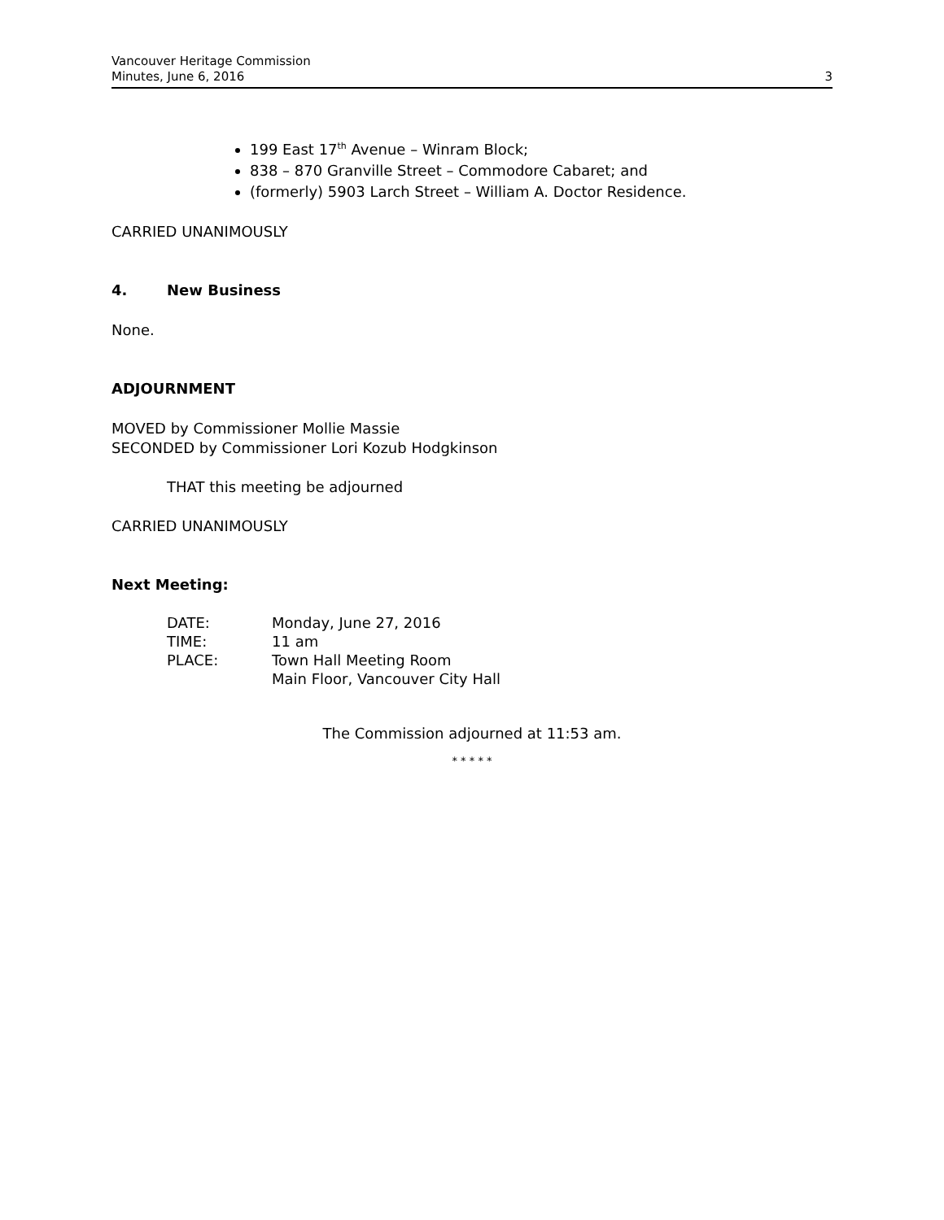Vancouver Heritage Commission
Minutes, June 6, 2016
3
199 East 17<sup>th</sup> Avenue – Winram Block;
838 – 870 Granville Street – Commodore Cabaret; and
(formerly) 5903 Larch Street – William A. Doctor Residence.
CARRIED UNANIMOUSLY
4. New Business
None.
ADJOURNMENT
MOVED by Commissioner Mollie Massie
SECONDED by Commissioner Lori Kozub Hodgkinson
THAT this meeting be adjourned
CARRIED UNANIMOUSLY
Next Meeting:
| DATE: | Monday, June 27, 2016 |
| TIME: | 11 am |
| PLACE: | Town Hall Meeting Room Main Floor, Vancouver City Hall |
The Commission adjourned at 11:53 am.
* * * * *